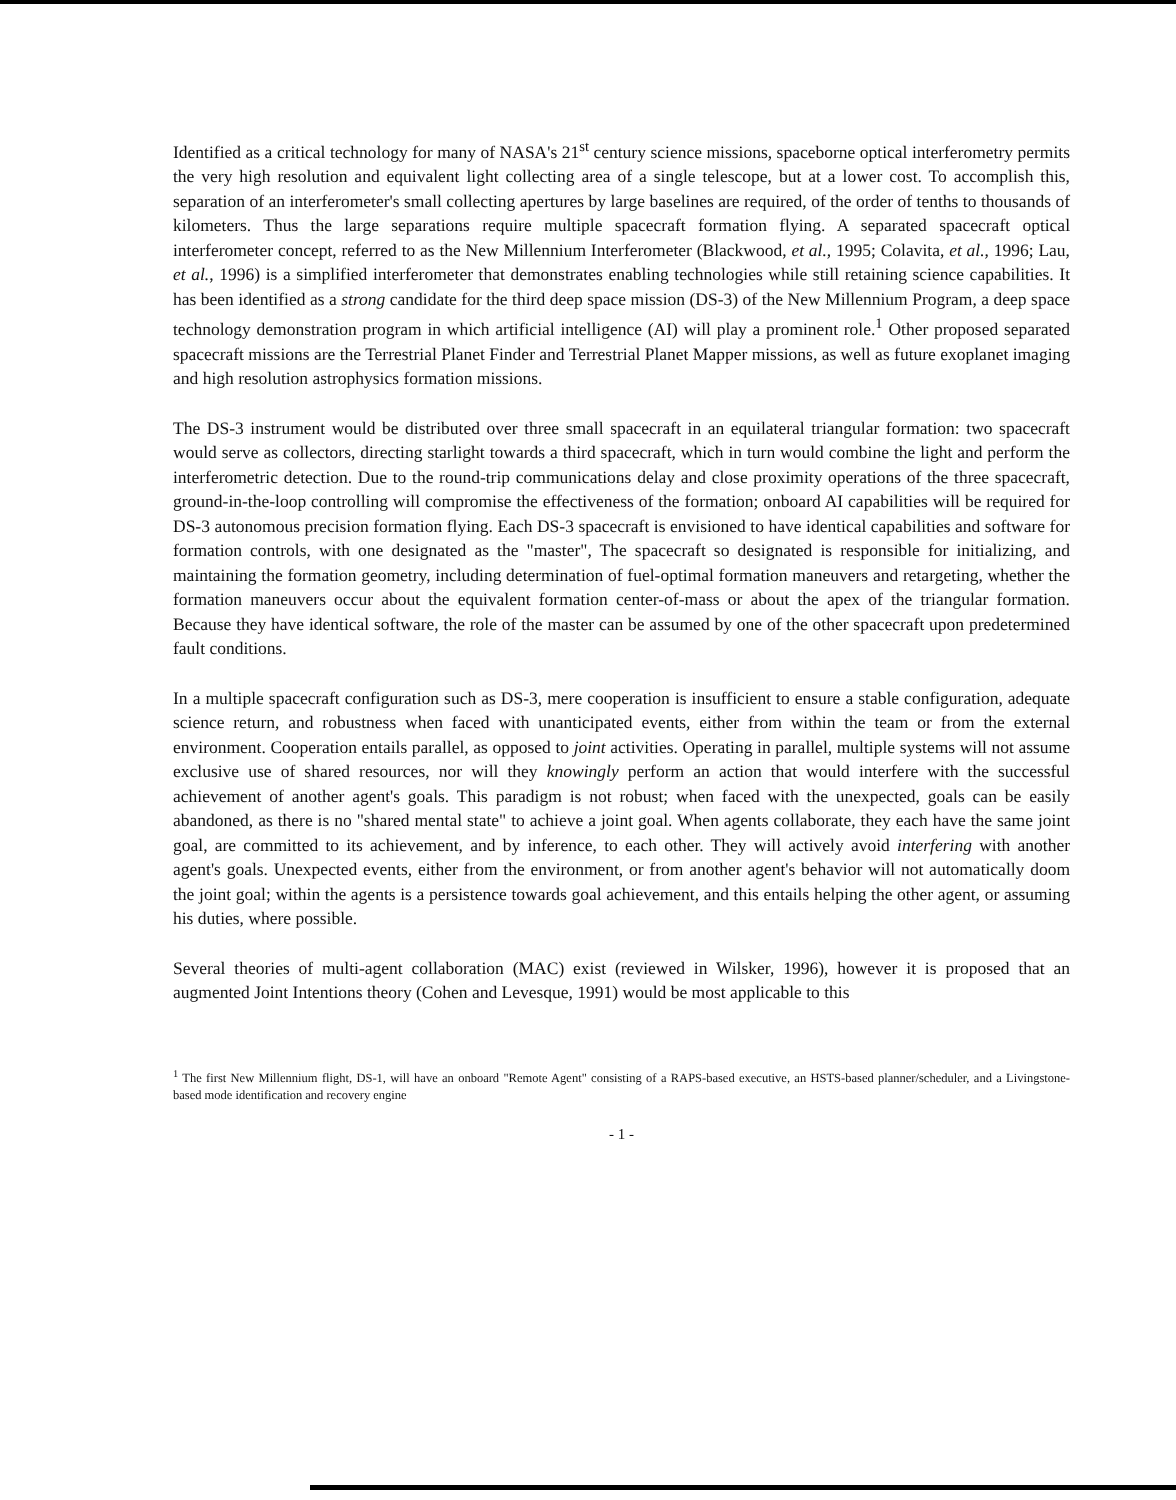Identified as a critical technology for many of NASA's 21<sup>st</sup> century science missions, spaceborne optical interferometry permits the very high resolution and equivalent light collecting area of a single telescope, but at a lower cost. To accomplish this, separation of an interferometer's small collecting apertures by large baselines are required, of the order of tenths to thousands of kilometers. Thus the large separations require multiple spacecraft formation flying. A separated spacecraft optical interferometer concept, referred to as the New Millennium Interferometer (Blackwood, et al., 1995; Colavita, et al., 1996; Lau, et al., 1996) is a simplified interferometer that demonstrates enabling technologies while still retaining science capabilities. It has been identified as a strong candidate for the third deep space mission (DS-3) of the New Millennium Program, a deep space technology demonstration program in which artificial intelligence (AI) will play a prominent role.<sup>1</sup> Other proposed separated spacecraft missions are the Terrestrial Planet Finder and Terrestrial Planet Mapper missions, as well as future exoplanet imaging and high resolution astrophysics formation missions.
The DS-3 instrument would be distributed over three small spacecraft in an equilateral triangular formation: two spacecraft would serve as collectors, directing starlight towards a third spacecraft, which in turn would combine the light and perform the interferometric detection. Due to the round-trip communications delay and close proximity operations of the three spacecraft, ground-in-the-loop controlling will compromise the effectiveness of the formation; onboard AI capabilities will be required for DS-3 autonomous precision formation flying. Each DS-3 spacecraft is envisioned to have identical capabilities and software for formation controls, with one designated as the "master", The spacecraft so designated is responsible for initializing, and maintaining the formation geometry, including determination of fuel-optimal formation maneuvers and retargeting, whether the formation maneuvers occur about the equivalent formation center-of-mass or about the apex of the triangular formation. Because they have identical software, the role of the master can be assumed by one of the other spacecraft upon predetermined fault conditions.
In a multiple spacecraft configuration such as DS-3, mere cooperation is insufficient to ensure a stable configuration, adequate science return, and robustness when faced with unanticipated events, either from within the team or from the external environment. Cooperation entails parallel, as opposed to joint activities. Operating in parallel, multiple systems will not assume exclusive use of shared resources, nor will they knowingly perform an action that would interfere with the successful achievement of another agent's goals. This paradigm is not robust; when faced with the unexpected, goals can be easily abandoned, as there is no "shared mental state" to achieve a joint goal. When agents collaborate, they each have the same joint goal, are committed to its achievement, and by inference, to each other. They will actively avoid interfering with another agent's goals. Unexpected events, either from the environment, or from another agent's behavior will not automatically doom the joint goal; within the agents is a persistence towards goal achievement, and this entails helping the other agent, or assuming his duties, where possible.
Several theories of multi-agent collaboration (MAC) exist (reviewed in Wilsker, 1996), however it is proposed that an augmented Joint Intentions theory (Cohen and Levesque, 1991) would be most applicable to this
<sup>1</sup> The first New Millennium flight, DS-1, will have an onboard "Remote Agent" consisting of a RAPS-based executive, an HSTS-based planner/scheduler, and a Livingstone-based mode identification and recovery engine
- 1 -